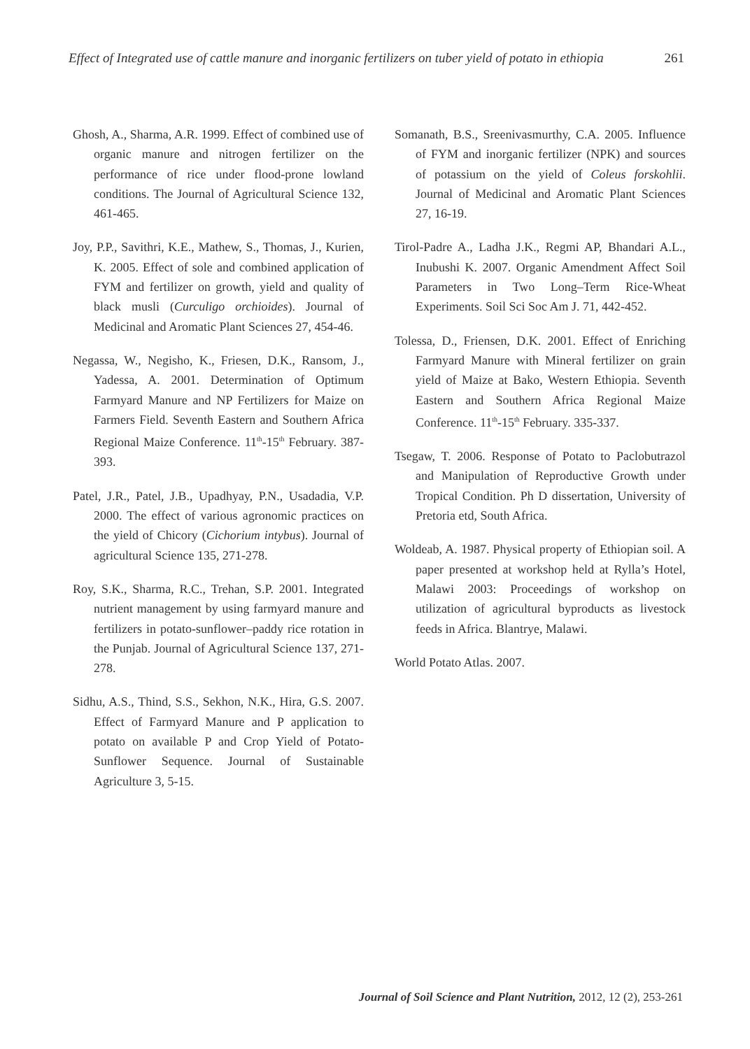Effect of Integrated use of cattle manure and inorganic fertilizers on tuber yield of potato in ethiopia 261
Ghosh, A., Sharma, A.R. 1999. Effect of combined use of organic manure and nitrogen fertilizer on the performance of rice under flood-prone lowland conditions. The Journal of Agricultural Science 132, 461-465.
Joy, P.P., Savithri, K.E., Mathew, S., Thomas, J., Kurien, K. 2005. Effect of sole and combined application of FYM and fertilizer on growth, yield and quality of black musli (Curculigo orchioides). Journal of Medicinal and Aromatic Plant Sciences 27, 454-46.
Negassa, W., Negisho, K., Friesen, D.K., Ransom, J., Yadessa, A. 2001. Determination of Optimum Farmyard Manure and NP Fertilizers for Maize on Farmers Field. Seventh Eastern and Southern Africa Regional Maize Conference. 11<sup>th</sup>-15<sup>th</sup> February. 387-393.
Patel, J.R., Patel, J.B., Upadhyay, P.N., Usadadia, V.P. 2000. The effect of various agronomic practices on the yield of Chicory (Cichorium intybus). Journal of agricultural Science 135, 271-278.
Roy, S.K., Sharma, R.C., Trehan, S.P. 2001. Integrated nutrient management by using farmyard manure and fertilizers in potato-sunflower–paddy rice rotation in the Punjab. Journal of Agricultural Science 137, 271-278.
Sidhu, A.S., Thind, S.S., Sekhon, N.K., Hira, G.S. 2007. Effect of Farmyard Manure and P application to potato on available P and Crop Yield of Potato-Sunflower Sequence. Journal of Sustainable Agriculture 3, 5-15.
Somanath, B.S., Sreenivasmurthy, C.A. 2005. Influence of FYM and inorganic fertilizer (NPK) and sources of potassium on the yield of Coleus forskohlii. Journal of Medicinal and Aromatic Plant Sciences 27, 16-19.
Tirol-Padre A., Ladha J.K., Regmi AP, Bhandari A.L., Inubushi K. 2007. Organic Amendment Affect Soil Parameters in Two Long–Term Rice-Wheat Experiments. Soil Sci Soc Am J. 71, 442-452.
Tolessa, D., Friensen, D.K. 2001. Effect of Enriching Farmyard Manure with Mineral fertilizer on grain yield of Maize at Bako, Western Ethiopia. Seventh Eastern and Southern Africa Regional Maize Conference. 11<sup>th</sup>-15<sup>th</sup> February. 335-337.
Tsegaw, T. 2006. Response of Potato to Paclobutrazol and Manipulation of Reproductive Growth under Tropical Condition. Ph D dissertation, University of Pretoria etd, South Africa.
Woldeab, A. 1987. Physical property of Ethiopian soil. A paper presented at workshop held at Rylla’s Hotel, Malawi 2003: Proceedings of workshop on utilization of agricultural byproducts as livestock feeds in Africa. Blantrye, Malawi.
World Potato Atlas. 2007.
Journal of Soil Science and Plant Nutrition, 2012, 12 (2), 253-261